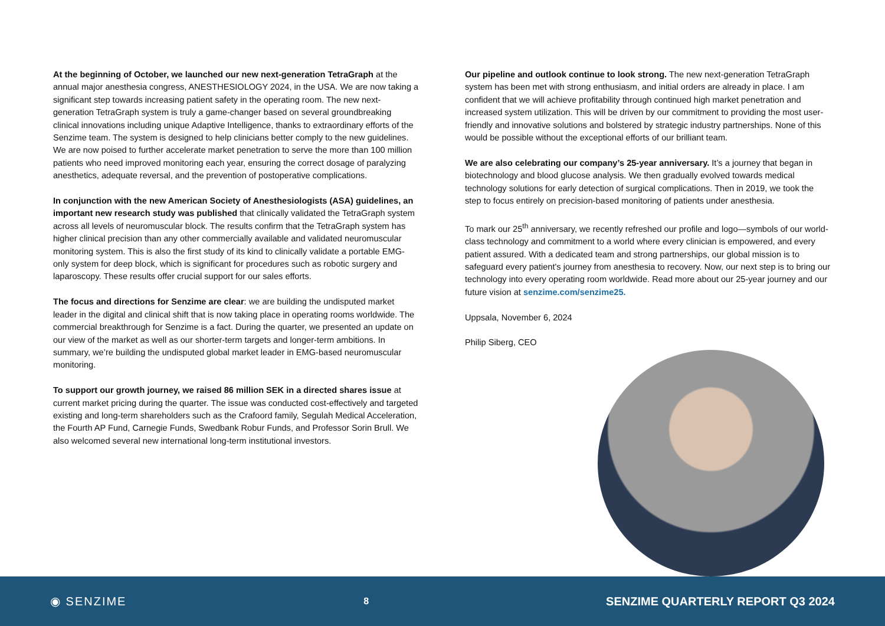At the beginning of October, we launched our new next-generation TetraGraph at the annual major anesthesia congress, ANESTHESIOLOGY 2024, in the USA. We are now taking a significant step towards increasing patient safety in the operating room. The new next-generation TetraGraph system is truly a game-changer based on several groundbreaking clinical innovations including unique Adaptive Intelligence, thanks to extraordinary efforts of the Senzime team. The system is designed to help clinicians better comply to the new guidelines. We are now poised to further accelerate market penetration to serve the more than 100 million patients who need improved monitoring each year, ensuring the correct dosage of paralyzing anesthetics, adequate reversal, and the prevention of postoperative complications.
In conjunction with the new American Society of Anesthesiologists (ASA) guidelines, an important new research study was published that clinically validated the TetraGraph system across all levels of neuromuscular block. The results confirm that the TetraGraph system has higher clinical precision than any other commercially available and validated neuromuscular monitoring system. This is also the first study of its kind to clinically validate a portable EMG-only system for deep block, which is significant for procedures such as robotic surgery and laparoscopy. These results offer crucial support for our sales efforts.
The focus and directions for Senzime are clear: we are building the undisputed market leader in the digital and clinical shift that is now taking place in operating rooms worldwide. The commercial breakthrough for Senzime is a fact. During the quarter, we presented an update on our view of the market as well as our shorter-term targets and longer-term ambitions. In summary, we’re building the undisputed global market leader in EMG-based neuromuscular monitoring.
To support our growth journey, we raised 86 million SEK in a directed shares issue at current market pricing during the quarter. The issue was conducted cost-effectively and targeted existing and long-term shareholders such as the Crafoord family, Segulah Medical Acceleration, the Fourth AP Fund, Carnegie Funds, Swedbank Robur Funds, and Professor Sorin Brull. We also welcomed several new international long-term institutional investors.
Our pipeline and outlook continue to look strong. The new next-generation TetraGraph system has been met with strong enthusiasm, and initial orders are already in place. I am confident that we will achieve profitability through continued high market penetration and increased system utilization. This will be driven by our commitment to providing the most user-friendly and innovative solutions and bolstered by strategic industry partnerships. None of this would be possible without the exceptional efforts of our brilliant team.
We are also celebrating our company’s 25-year anniversary. It’s a journey that began in biotechnology and blood glucose analysis. We then gradually evolved towards medical technology solutions for early detection of surgical complications. Then in 2019, we took the step to focus entirely on precision-based monitoring of patients under anesthesia.
To mark our 25<sup>th</sup> anniversary, we recently refreshed our profile and logo—symbols of our world-class technology and commitment to a world where every clinician is empowered, and every patient assured. With a dedicated team and strong partnerships, our global mission is to safeguard every patient's journey from anesthesia to recovery. Now, our next step is to bring our technology into every operating room worldwide. Read more about our 25-year journey and our future vision at senzime.com/senzime25.
Uppsala, November 6, 2024
Philip Siberg, CEO
◉ SENZIME 8 SENZIME QUARTERLY REPORT Q3 2024